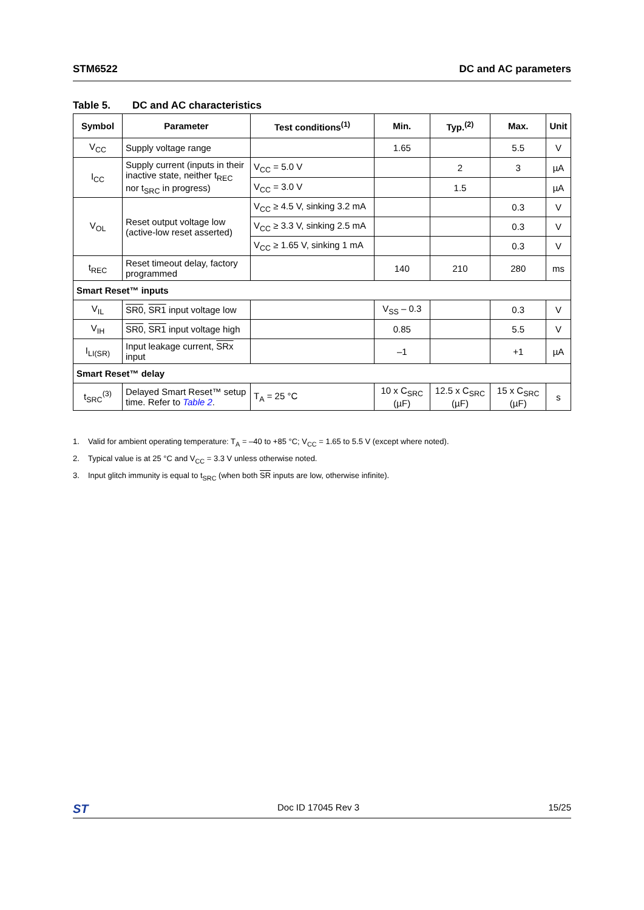STM6522 DC and AC parameters
Table 5. DC and AC characteristics
| Symbol | Parameter | Test conditions<sup>(1)</sup> | Min. | Typ.<sup>(2)</sup> | Max. | Unit |
| --- | --- | --- | --- | --- | --- | --- |
| V<sub>CC</sub> | Supply voltage range | | 1.65 | | 5.5 | V |
| I<sub>CC</sub> | Supply current (inputs in their inactive state, neither t<sub>REC</sub> nor t<sub>SRC</sub> in progress) | V<sub>CC</sub> = 5.0 V | | 2 | 3 | µA |
| | | V<sub>CC</sub> = 3.0 V | | 1.5 | | µA |
| V<sub>OL</sub> | Reset output voltage low (active-low reset asserted) | V<sub>CC</sub> ≥ 4.5 V, sinking 3.2 mA | | | 0.3 | V |
| | | V<sub>CC</sub> ≥ 3.3 V, sinking 2.5 mA | | | 0.3 | V |
| | | V<sub>CC</sub> ≥ 1.65 V, sinking 1 mA | | | 0.3 | V |
| t<sub>REC</sub> | Reset timeout delay, factory programmed | | 140 | 210 | 280 | ms |
| Smart Reset™ inputs | | | | | | |
| V<sub>IL</sub> | SR0 , SR1 input voltage low | | V<sub>SS</sub> – 0.3 | | 0.3 | V |
| V<sub>IH</sub> | SR0 , SR1 input voltage high | | 0.85 | | 5.5 | V |
| I<sub>LI(SR)</sub> | Input leakage current, SRx input | | –1 | | +1 | µA |
| Smart Reset™ delay | | | | | | |
| t<sub>SRC</sub><sup>(3)</sup> | Delayed Smart Reset™ setup time. Refer to Table 2 . | T<sub>A</sub> = 25 °C | 10 x C<sub>SRC</sub> (µF) | 12.5 x C<sub>SRC</sub> (µF) | 15 x C<sub>SRC</sub> (µF) | s |
1. Valid for ambient operating temperature: T<sub>A</sub> = –40 to +85 °C; V<sub>CC</sub> = 1.65 to 5.5 V (except where noted).
2. Typical value is at 25 °C and V<sub>CC</sub> = 3.3 V unless otherwise noted.
3. Input glitch immunity is equal to t<sub>SRC</sub> (when both SR inputs are low, otherwise infinite).
ST
Doc ID 17045 Rev 3 15/25